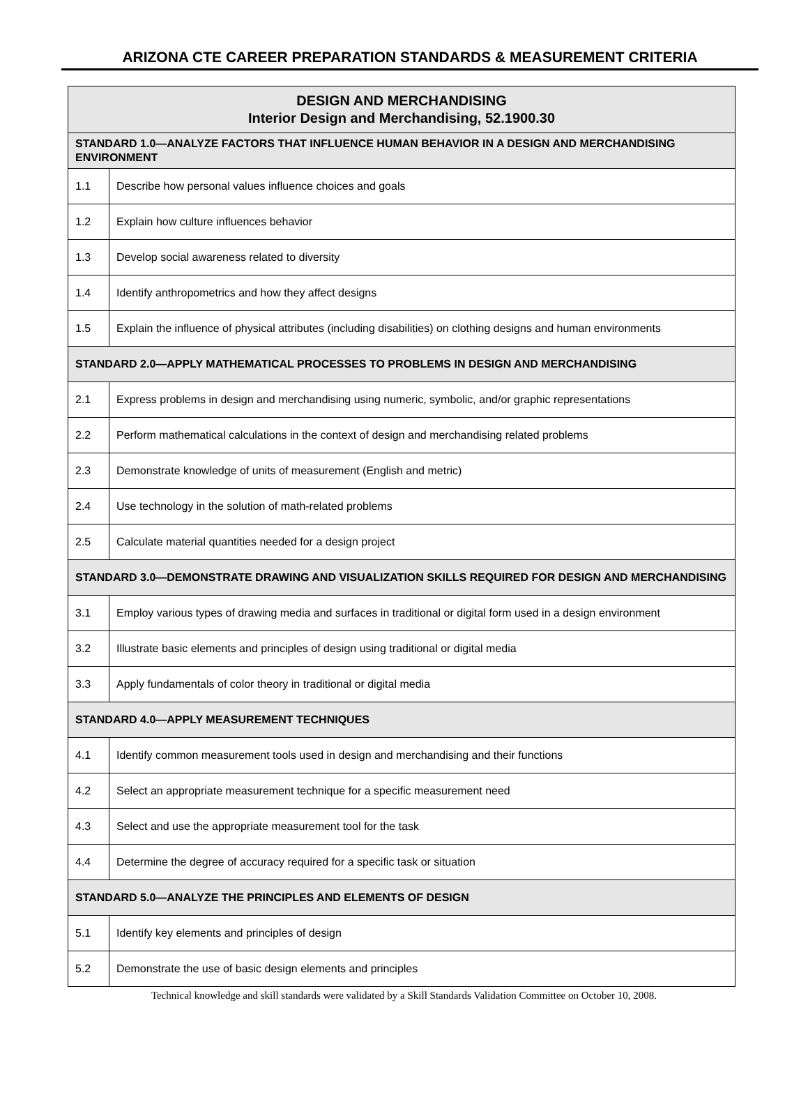ARIZONA CTE CAREER PREPARATION STANDARDS & MEASUREMENT CRITERIA
| DESIGN AND MERCHANDISING Interior Design and Merchandising, 52.1900.30 | |
| --- | --- |
| STANDARD 1.0—ANALYZE FACTORS THAT INFLUENCE HUMAN BEHAVIOR IN A DESIGN AND MERCHANDISING ENVIRONMENT | |
| 1.1 | Describe how personal values influence choices and goals |
| 1.2 | Explain how culture influences behavior |
| 1.3 | Develop social awareness related to diversity |
| 1.4 | Identify anthropometrics and how they affect designs |
| 1.5 | Explain the influence of physical attributes (including disabilities) on clothing designs and human environments |
| STANDARD 2.0—APPLY MATHEMATICAL PROCESSES TO PROBLEMS IN DESIGN AND MERCHANDISING | |
| 2.1 | Express problems in design and merchandising using numeric, symbolic, and/or graphic representations |
| 2.2 | Perform mathematical calculations in the context of design and merchandising related problems |
| 2.3 | Demonstrate knowledge of units of measurement (English and metric) |
| 2.4 | Use technology in the solution of math-related problems |
| 2.5 | Calculate material quantities needed for a design project |
| STANDARD 3.0—DEMONSTRATE DRAWING AND VISUALIZATION SKILLS REQUIRED FOR DESIGN AND MERCHANDISING | |
| 3.1 | Employ various types of drawing media and surfaces in traditional or digital form used in a design environment |
| 3.2 | Illustrate basic elements and principles of design using traditional or digital media |
| 3.3 | Apply fundamentals of color theory in traditional or digital media |
| STANDARD 4.0—APPLY MEASUREMENT TECHNIQUES | |
| 4.1 | Identify common measurement tools used in design and merchandising and their functions |
| 4.2 | Select an appropriate measurement technique for a specific measurement need |
| 4.3 | Select and use the appropriate measurement tool for the task |
| 4.4 | Determine the degree of accuracy required for a specific task or situation |
| STANDARD 5.0—ANALYZE THE PRINCIPLES AND ELEMENTS OF DESIGN | |
| 5.1 | Identify key elements and principles of design |
| 5.2 | Demonstrate the use of basic design elements and principles |
Technical knowledge and skill standards were validated by a Skill Standards Validation Committee on October 10, 2008.